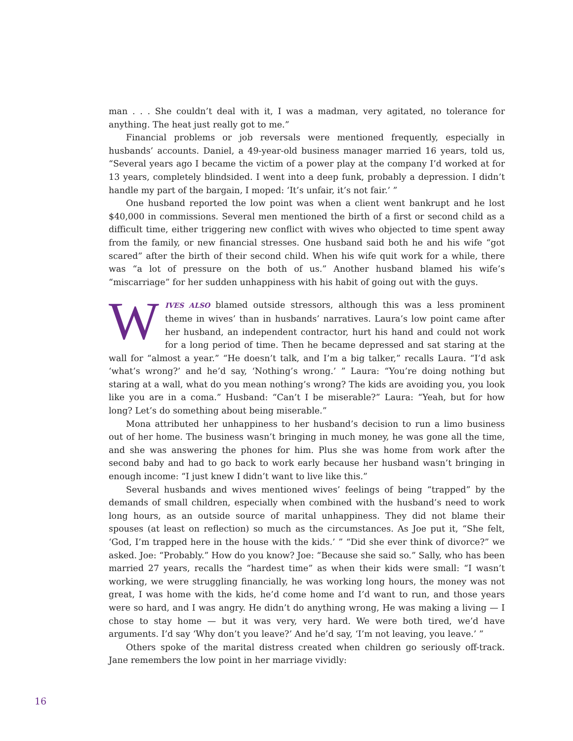man . . . She couldn’t deal with it, I was a madman, very agitated, no tolerance for anything. The heat just really got to me.”
Financial problems or job reversals were mentioned frequently, especially in husbands’ accounts. Daniel, a 49-year-old business manager married 16 years, told us, “Several years ago I became the victim of a power play at the company I’d worked at for 13 years, completely blindsided. I went into a deep funk, probably a depression. I didn’t handle my part of the bargain, I moped: ‘It’s unfair, it’s not fair.’ ”
One husband reported the low point was when a client went bankrupt and he lost $40,000 in commissions. Several men mentioned the birth of a first or second child as a difficult time, either triggering new conflict with wives who objected to time spent away from the family, or new financial stresses. One husband said both he and his wife “got scared” after the birth of their second child. When his wife quit work for a while, there was “a lot of pressure on the both of us.” Another husband blamed his wife’s “miscarriage” for her sudden unhappiness with his habit of going out with the guys.
WIVES ALSO blamed outside stressors, although this was a less prominent theme in wives’ than in husbands’ narratives. Laura’s low point came after her husband, an independent contractor, hurt his hand and could not work for a long period of time. Then he became depressed and sat staring at the wall for “almost a year.” “He doesn’t talk, and I’m a big talker,” recalls Laura. “I’d ask ‘what’s wrong?’ and he’d say, ‘Nothing’s wrong.’ ” Laura: “You’re doing nothing but staring at a wall, what do you mean nothing’s wrong? The kids are avoiding you, you look like you are in a coma.” Husband: “Can’t I be miserable?” Laura: “Yeah, but for how long? Let’s do something about being miserable.”
Mona attributed her unhappiness to her husband’s decision to run a limo business out of her home. The business wasn’t bringing in much money, he was gone all the time, and she was answering the phones for him. Plus she was home from work after the second baby and had to go back to work early because her husband wasn’t bringing in enough income: “I just knew I didn’t want to live like this.”
Several husbands and wives mentioned wives’ feelings of being “trapped” by the demands of small children, especially when combined with the husband’s need to work long hours, as an outside source of marital unhappiness. They did not blame their spouses (at least on reflection) so much as the circumstances. As Joe put it, “She felt, ‘God, I’m trapped here in the house with the kids.’ ” “Did she ever think of divorce?” we asked. Joe: “Probably.” How do you know? Joe: “Because she said so.” Sally, who has been married 27 years, recalls the “hardest time” as when their kids were small: “I wasn’t working, we were struggling financially, he was working long hours, the money was not great, I was home with the kids, he’d come home and I’d want to run, and those years were so hard, and I was angry. He didn’t do anything wrong, He was making a living — I chose to stay home — but it was very, very hard. We were both tired, we’d have arguments. I’d say ‘Why don’t you leave?’ And he’d say, ‘I’m not leaving, you leave.’ ”
Others spoke of the marital distress created when children go seriously off-track. Jane remembers the low point in her marriage vividly:
16